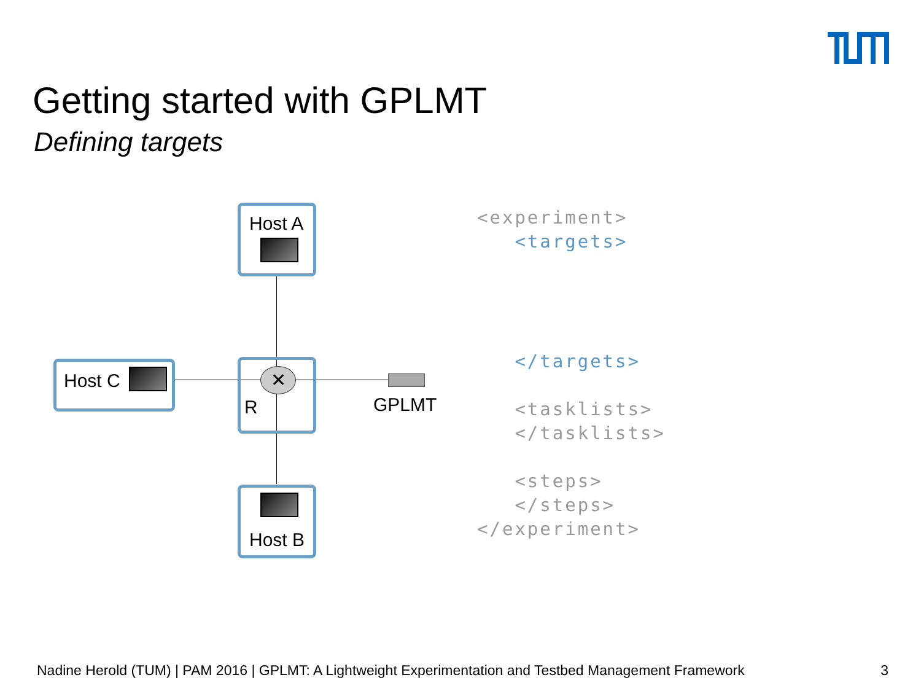Getting started with GPLMT
Defining targets
Host A
Host C
R
✕
GPLMT
Host B
<experiment> <targets> </targets> <tasklists> </tasklists> <steps> </steps> </experiment>
Nadine Herold (TUM) | PAM 2016 | GPLMT: A Lightweight Experimentation and Testbed Management Framework 3